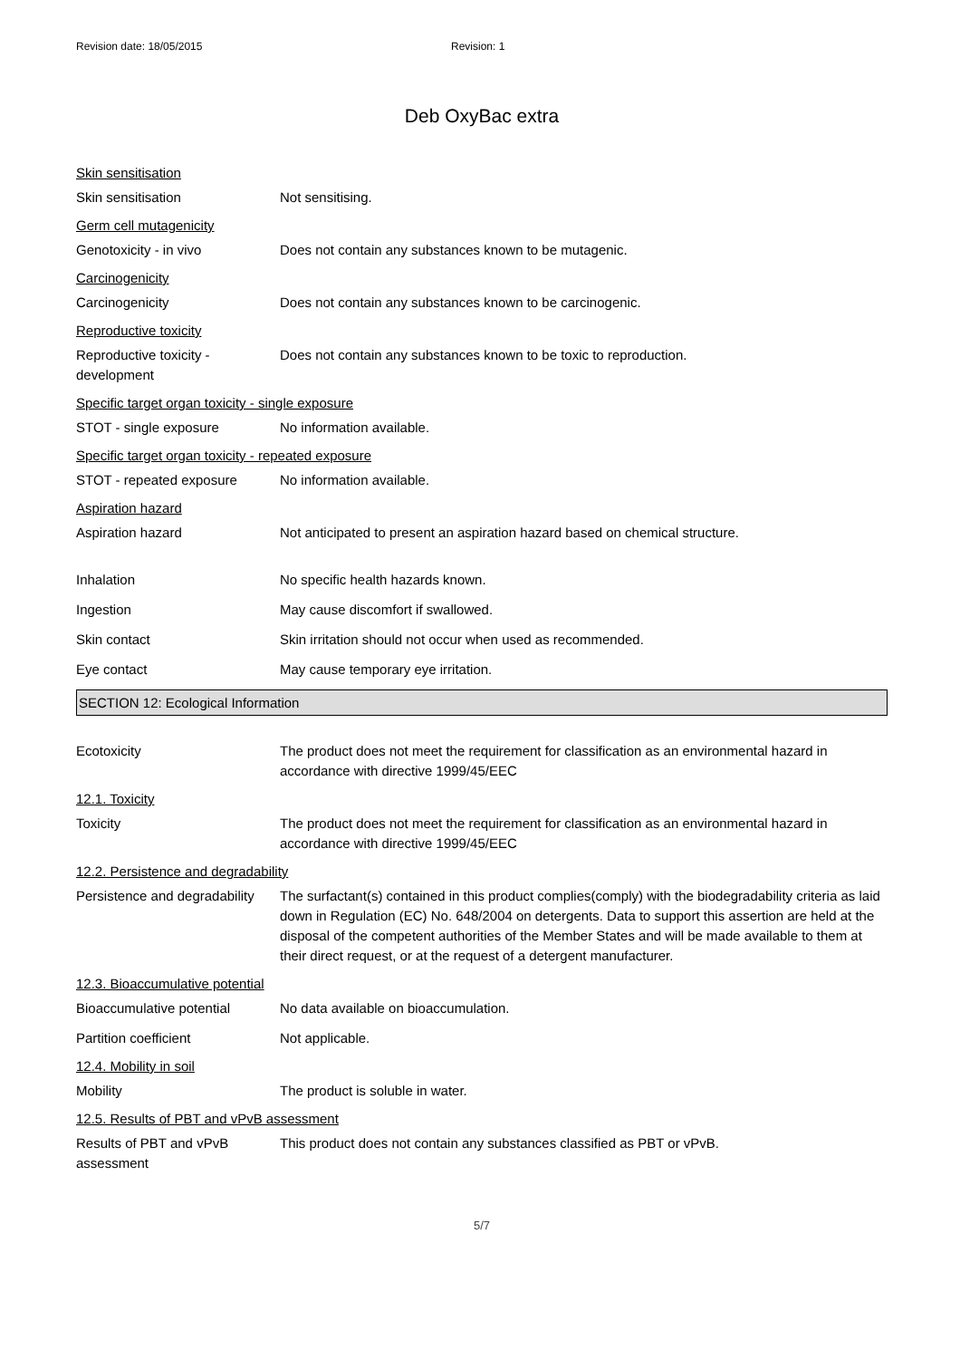Revision date: 18/05/2015 Revision: 1
Deb OxyBac extra
Skin sensitisation
Skin sensitisation Not sensitising.
Germ cell mutagenicity
Genotoxicity - in vivo Does not contain any substances known to be mutagenic.
Carcinogenicity
Carcinogenicity Does not contain any substances known to be carcinogenic.
Reproductive toxicity
Reproductive toxicity - development
Does not contain any substances known to be toxic to reproduction.
Specific target organ toxicity - single exposure
STOT - single exposure No information available.
Specific target organ toxicity - repeated exposure
STOT - repeated exposure No information available.
Aspiration hazard
Aspiration hazard Not anticipated to present an aspiration hazard based on chemical structure.
Inhalation No specific health hazards known.
Ingestion May cause discomfort if swallowed.
Skin contact Skin irritation should not occur when used as recommended.
Eye contact May cause temporary eye irritation.
SECTION 12: Ecological Information
Ecotoxicity The product does not meet the requirement for classification as an environmental hazard in accordance with directive 1999/45/EEC
12.1. Toxicity
Toxicity The product does not meet the requirement for classification as an environmental hazard in accordance with directive 1999/45/EEC
12.2. Persistence and degradability
Persistence and degradability
The surfactant(s) contained in this product complies(comply) with the biodegradability criteria as laid down in Regulation (EC) No. 648/2004 on detergents. Data to support this assertion are held at the disposal of the competent authorities of the Member States and will be made available to them at their direct request, or at the request of a detergent manufacturer.
12.3. Bioaccumulative potential
Bioaccumulative potential No data available on bioaccumulation.
Partition coefficient Not applicable.
12.4. Mobility in soil
Mobility The product is soluble in water.
12.5. Results of PBT and vPvB assessment
Results of PBT and vPvB assessment
This product does not contain any substances classified as PBT or vPvB.
5/7